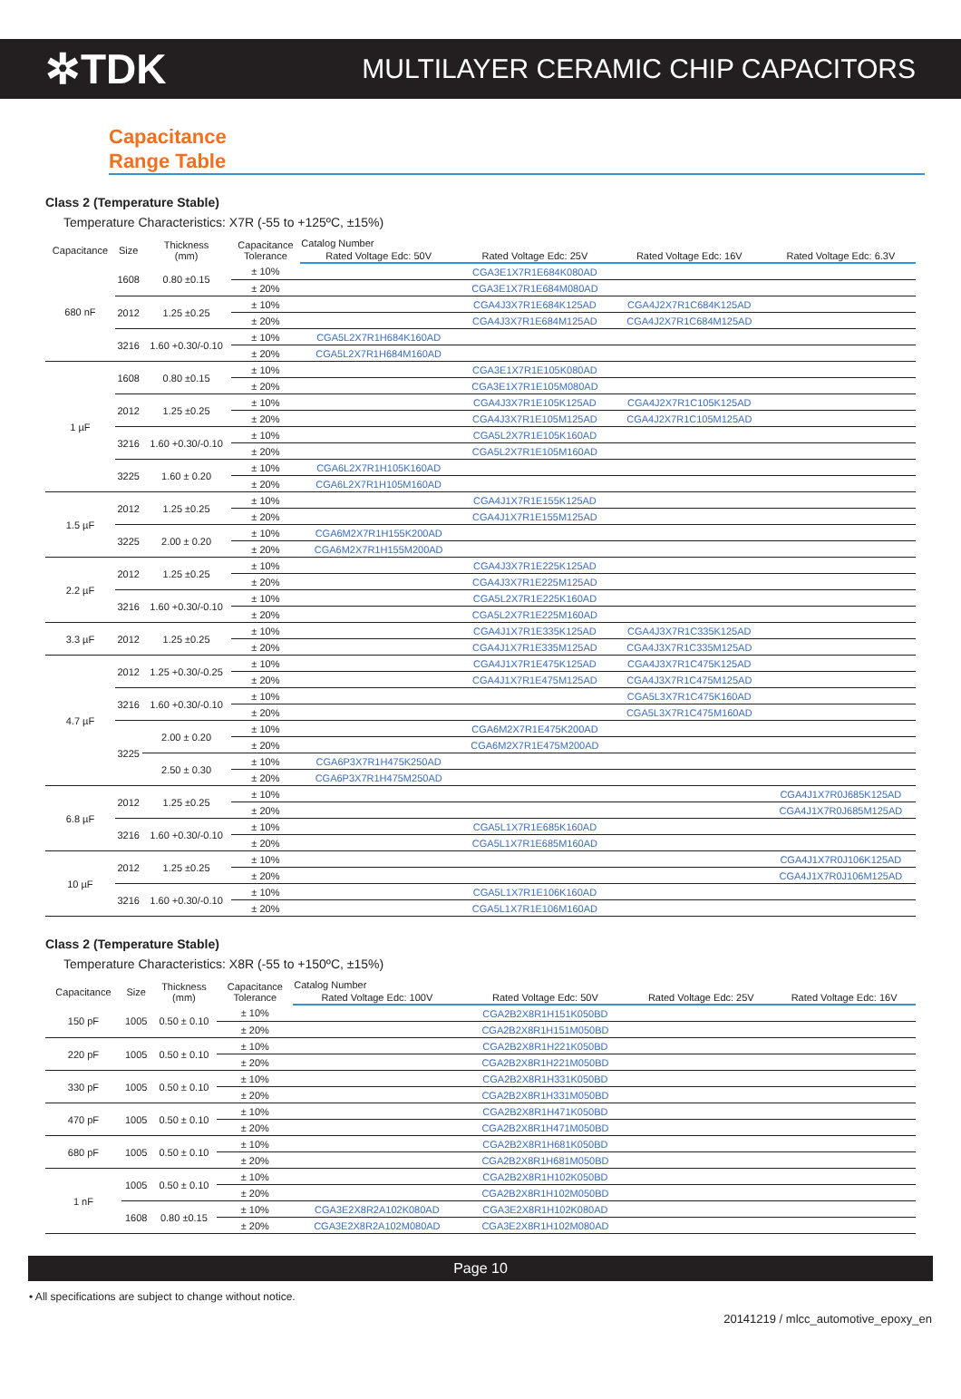✲TDK MULTILAYER CERAMIC CHIP CAPACITORS
Capacitance
Range Table
Class 2 (Temperature Stable)
Temperature Characteristics: X7R (-55 to +125ºC, ±15%)
| Capacitance | Size | Thickness (mm) | Capacitance Tolerance | Catalog Number | | | |
| --- | --- | --- | --- | --- | --- | --- | --- |
| | | | | Rated Voltage Edc: 50V | Rated Voltage Edc: 25V | Rated Voltage Edc: 16V | Rated Voltage Edc: 6.3V |
| 680 nF | 1608 | 0.80 ±0.15 | ± 10% | | CGA3E1X7R1E684K080AD | | |
| | | | ± 20% | | CGA3E1X7R1E684M080AD | | |
| | 2012 | 1.25 ±0.25 | ± 10% | | CGA4J3X7R1E684K125AD | CGA4J2X7R1C684K125AD | |
| | | | ± 20% | | CGA4J3X7R1E684M125AD | CGA4J2X7R1C684M125AD | |
| | 3216 | 1.60 +0.30/-0.10 | ± 10% | CGA5L2X7R1H684K160AD | | | |
| | | | ± 20% | CGA5L2X7R1H684M160AD | | | |
| 1 µF | 1608 | 0.80 ±0.15 | ± 10% | | CGA3E1X7R1E105K080AD | | |
| | | | ± 20% | | CGA3E1X7R1E105M080AD | | |
| | 2012 | 1.25 ±0.25 | ± 10% | | CGA4J3X7R1E105K125AD | CGA4J2X7R1C105K125AD | |
| | | | ± 20% | | CGA4J3X7R1E105M125AD | CGA4J2X7R1C105M125AD | |
| | 3216 | 1.60 +0.30/-0.10 | ± 10% | | CGA5L2X7R1E105K160AD | | |
| | | | ± 20% | | CGA5L2X7R1E105M160AD | | |
| | 3225 | 1.60 ± 0.20 | ± 10% | CGA6L2X7R1H105K160AD | | | |
| | | | ± 20% | CGA6L2X7R1H105M160AD | | | |
| 1.5 µF | 2012 | 1.25 ±0.25 | ± 10% | | CGA4J1X7R1E155K125AD | | |
| | | | ± 20% | | CGA4J1X7R1E155M125AD | | |
| | 3225 | 2.00 ± 0.20 | ± 10% | CGA6M2X7R1H155K200AD | | | |
| | | | ± 20% | CGA6M2X7R1H155M200AD | | | |
| 2.2 µF | 2012 | 1.25 ±0.25 | ± 10% | | CGA4J3X7R1E225K125AD | | |
| | | | ± 20% | | CGA4J3X7R1E225M125AD | | |
| | 3216 | 1.60 +0.30/-0.10 | ± 10% | | CGA5L2X7R1E225K160AD | | |
| | | | ± 20% | | CGA5L2X7R1E225M160AD | | |
| 3.3 µF | 2012 | 1.25 ±0.25 | ± 10% | | CGA4J1X7R1E335K125AD | CGA4J3X7R1C335K125AD | |
| | | | ± 20% | | CGA4J1X7R1E335M125AD | CGA4J3X7R1C335M125AD | |
| 4.7 µF | 2012 | 1.25 +0.30/-0.25 | ± 10% | | CGA4J1X7R1E475K125AD | CGA4J3X7R1C475K125AD | |
| | | | ± 20% | | CGA4J1X7R1E475M125AD | CGA4J3X7R1C475M125AD | |
| | 3216 | 1.60 +0.30/-0.10 | ± 10% | | | CGA5L3X7R1C475K160AD | |
| | | | ± 20% | | | CGA5L3X7R1C475M160AD | |
| | 3225 | 2.00 ± 0.20 | ± 10% | | CGA6M2X7R1E475K200AD | | |
| | | | ± 20% | | CGA6M2X7R1E475M200AD | | |
| | | 2.50 ± 0.30 | ± 10% | CGA6P3X7R1H475K250AD | | | |
| | | | ± 20% | CGA6P3X7R1H475M250AD | | | |
| 6.8 µF | 2012 | 1.25 ±0.25 | ± 10% | | | | CGA4J1X7R0J685K125AD |
| | | | ± 20% | | | | CGA4J1X7R0J685M125AD |
| | 3216 | 1.60 +0.30/-0.10 | ± 10% | | CGA5L1X7R1E685K160AD | | |
| | | | ± 20% | | CGA5L1X7R1E685M160AD | | |
| 10 µF | 2012 | 1.25 ±0.25 | ± 10% | | | | CGA4J1X7R0J106K125AD |
| | | | ± 20% | | | | CGA4J1X7R0J106M125AD |
| | 3216 | 1.60 +0.30/-0.10 | ± 10% | | CGA5L1X7R1E106K160AD | | |
| | | | ± 20% | | CGA5L1X7R1E106M160AD | | |
Class 2 (Temperature Stable)
Temperature Characteristics: X8R (-55 to +150ºC, ±15%)
| Capacitance | Size | Thickness (mm) | Capacitance Tolerance | Catalog Number | | | |
| --- | --- | --- | --- | --- | --- | --- | --- |
| | | | | Rated Voltage Edc: 100V | Rated Voltage Edc: 50V | Rated Voltage Edc: 25V | Rated Voltage Edc: 16V |
| 150 pF | 1005 | 0.50 ± 0.10 | ± 10% | | CGA2B2X8R1H151K050BD | | |
| | | | ± 20% | | CGA2B2X8R1H151M050BD | | |
| 220 pF | 1005 | 0.50 ± 0.10 | ± 10% | | CGA2B2X8R1H221K050BD | | |
| | | | ± 20% | | CGA2B2X8R1H221M050BD | | |
| 330 pF | 1005 | 0.50 ± 0.10 | ± 10% | | CGA2B2X8R1H331K050BD | | |
| | | | ± 20% | | CGA2B2X8R1H331M050BD | | |
| 470 pF | 1005 | 0.50 ± 0.10 | ± 10% | | CGA2B2X8R1H471K050BD | | |
| | | | ± 20% | | CGA2B2X8R1H471M050BD | | |
| 680 pF | 1005 | 0.50 ± 0.10 | ± 10% | | CGA2B2X8R1H681K050BD | | |
| | | | ± 20% | | CGA2B2X8R1H681M050BD | | |
| 1 nF | 1005 | 0.50 ± 0.10 | ± 10% | | CGA2B2X8R1H102K050BD | | |
| | | | ± 20% | | CGA2B2X8R1H102M050BD | | |
| | 1608 | 0.80 ±0.15 | ± 10% | CGA3E2X8R2A102K080AD | CGA3E2X8R1H102K080AD | | |
| | | | ± 20% | CGA3E2X8R2A102M080AD | CGA3E2X8R1H102M080AD | | |
Page 10
• All specifications are subject to change without notice.
20141219 / mlcc_automotive_epoxy_en